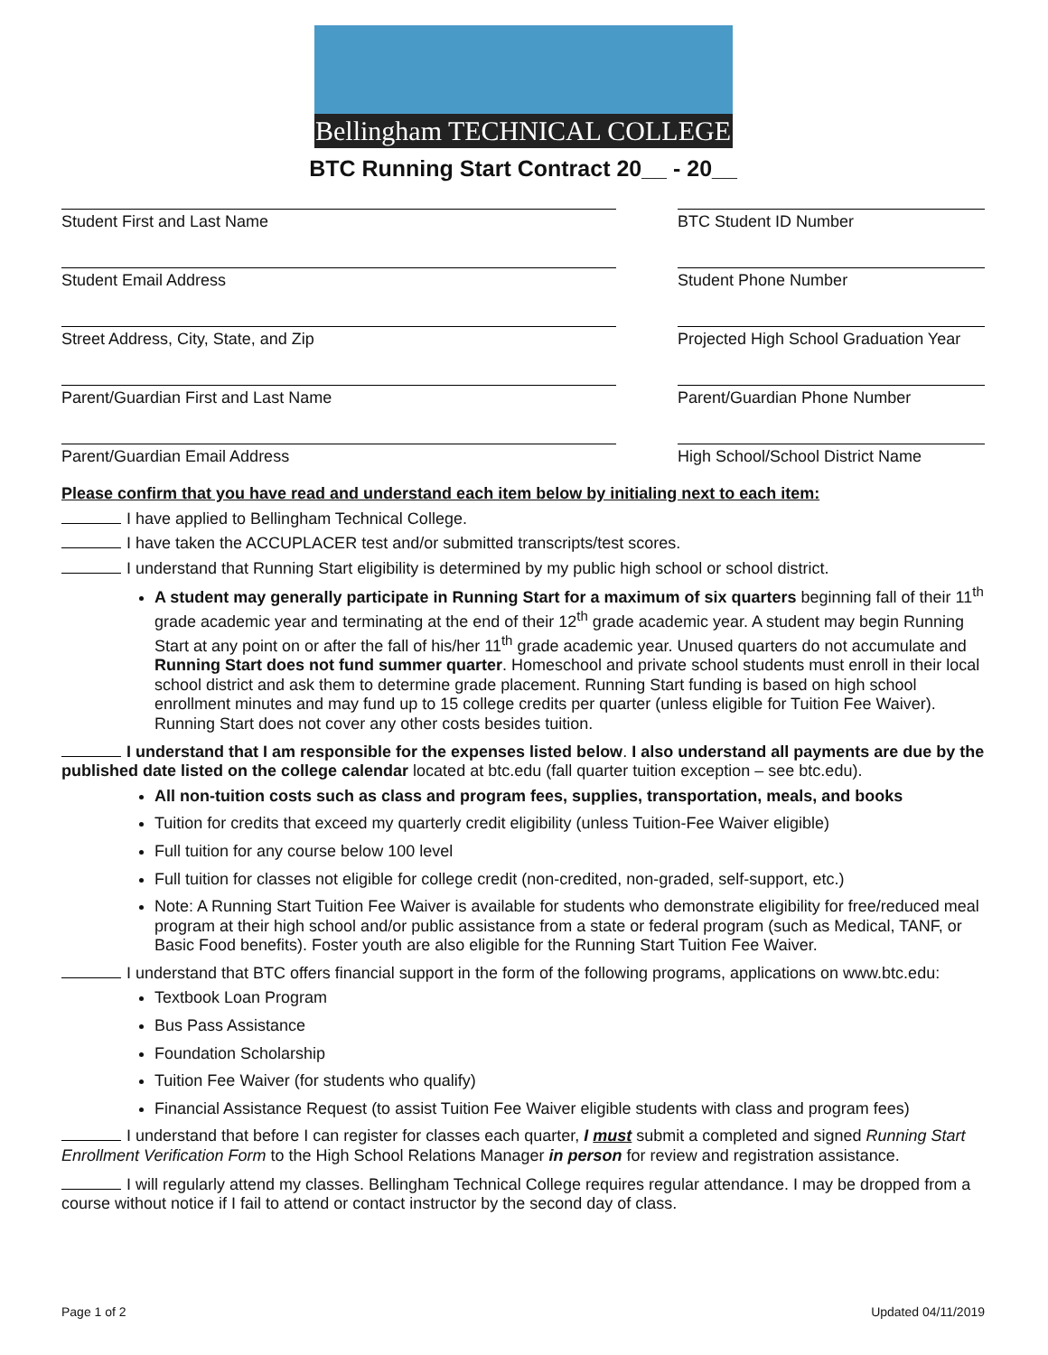Bellingham TECHNICAL COLLEGE
BTC Running Start Contract 20__ - 20__
Student First and Last Name BTC Student ID Number
Student Email Address Student Phone Number
Street Address, City, State, and Zip Projected High School Graduation Year
Parent/Guardian First and Last Name Parent/Guardian Phone Number
Parent/Guardian Email Address High School/School District Name
Please confirm that you have read and understand each item below by initialing next to each item:
I have applied to Bellingham Technical College.
I have taken the ACCUPLACER test and/or submitted transcripts/test scores.
I understand that Running Start eligibility is determined by my public high school or school district.
A student may generally participate in Running Start for a maximum of six quarters beginning fall of their 11<sup>th</sup> grade academic year and terminating at the end of their 12<sup>th</sup> grade academic year. A student may begin Running Start at any point on or after the fall of his/her 11<sup>th</sup> grade academic year. Unused quarters do not accumulate and Running Start does not fund summer quarter. Homeschool and private school students must enroll in their local school district and ask them to determine grade placement. Running Start funding is based on high school enrollment minutes and may fund up to 15 college credits per quarter (unless eligible for Tuition Fee Waiver). Running Start does not cover any other costs besides tuition.
I understand that I am responsible for the expenses listed below. I also understand all payments are due by the published date listed on the college calendar located at btc.edu (fall quarter tuition exception – see btc.edu).
All non-tuition costs such as class and program fees, supplies, transportation, meals, and books
Tuition for credits that exceed my quarterly credit eligibility (unless Tuition-Fee Waiver eligible)
Full tuition for any course below 100 level
Full tuition for classes not eligible for college credit (non-credited, non-graded, self-support, etc.)
Note: A Running Start Tuition Fee Waiver is available for students who demonstrate eligibility for free/reduced meal program at their high school and/or public assistance from a state or federal program (such as Medical, TANF, or Basic Food benefits). Foster youth are also eligible for the Running Start Tuition Fee Waiver.
I understand that BTC offers financial support in the form of the following programs, applications on www.btc.edu:
Textbook Loan Program
Bus Pass Assistance
Foundation Scholarship
Tuition Fee Waiver (for students who qualify)
Financial Assistance Request (to assist Tuition Fee Waiver eligible students with class and program fees)
I understand that before I can register for classes each quarter, I must submit a completed and signed Running Start Enrollment Verification Form to the High School Relations Manager in person for review and registration assistance.
I will regularly attend my classes. Bellingham Technical College requires regular attendance. I may be dropped from a course without notice if I fail to attend or contact instructor by the second day of class.
Page 1 of 2 Updated 04/11/2019